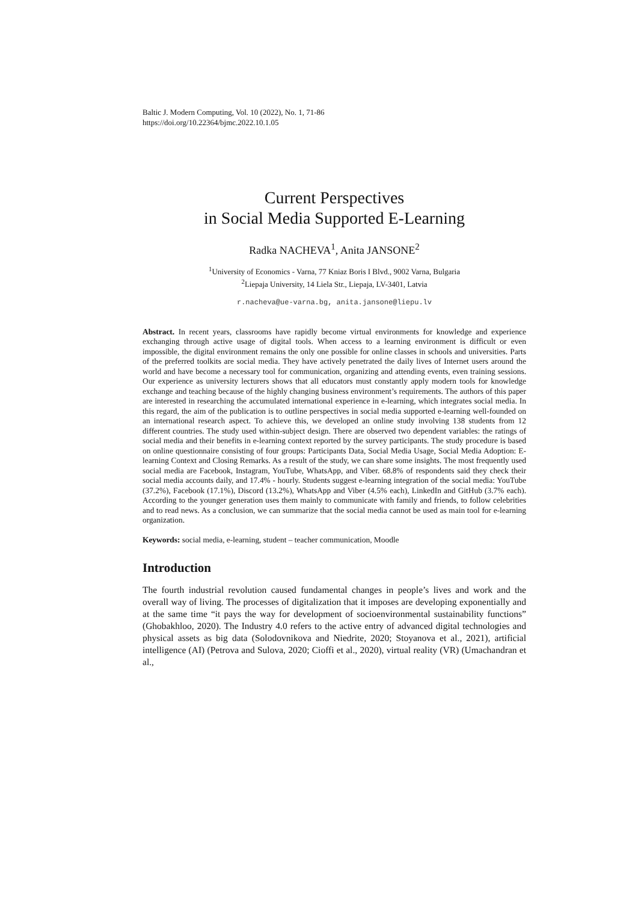Baltic J. Modern Computing, Vol. 10 (2022), No. 1, 71-86
https://doi.org/10.22364/bjmc.2022.10.1.05
Current Perspectives
in Social Media Supported E-Learning
Radka NACHEVA<sup>1</sup>, Anita JANSONE<sup>2</sup>
<sup>1</sup> University of Economics - Varna, 77 Kniaz Boris I Blvd., 9002 Varna, Bulgaria
<sup>2</sup> Liepaja University, 14 Liela Str., Liepaja, LV-3401, Latvia
r.nacheva@ue-varna.bg, anita.jansone@liepu.lv
Abstract. In recent years, classrooms have rapidly become virtual environments for knowledge and experience exchanging through active usage of digital tools. When access to a learning environment is difficult or even impossible, the digital environment remains the only one possible for online classes in schools and universities. Parts of the preferred toolkits are social media. They have actively penetrated the daily lives of Internet users around the world and have become a necessary tool for communication, organizing and attending events, even training sessions. Our experience as university lecturers shows that all educators must constantly apply modern tools for knowledge exchange and teaching because of the highly changing business environment’s requirements. The authors of this paper are interested in researching the accumulated international experience in e-learning, which integrates social media. In this regard, the aim of the publication is to outline perspectives in social media supported e-learning well-founded on an international research aspect. To achieve this, we developed an online study involving 138 students from 12 different countries. The study used within-subject design. There are observed two dependent variables: the ratings of social media and their benefits in e-learning context reported by the survey participants. The study procedure is based on online questionnaire consisting of four groups: Participants Data, Social Media Usage, Social Media Adoption: E-learning Context and Closing Remarks. As a result of the study, we can share some insights. The most frequently used social media are Facebook, Instagram, YouTube, WhatsApp, and Viber. 68.8% of respondents said they check their social media accounts daily, and 17.4% - hourly. Students suggest e-learning integration of the social media: YouTube (37.2%), Facebook (17.1%), Discord (13.2%), WhatsApp and Viber (4.5% each), LinkedIn and GitHub (3.7% each). According to the younger generation uses them mainly to communicate with family and friends, to follow celebrities and to read news. As a conclusion, we can summarize that the social media cannot be used as main tool for e-learning organization.
Keywords: social media, e-learning, student – teacher communication, Moodle
Introduction
The fourth industrial revolution caused fundamental changes in people’s lives and work and the overall way of living. The processes of digitalization that it imposes are developing exponentially and at the same time “it pays the way for development of socioenvironmental sustainability functions” (Ghobakhloo, 2020). The Industry 4.0 refers to the active entry of advanced digital technologies and physical assets as big data (Solodovnikova and Niedrite, 2020; Stoyanova et al., 2021), artificial intelligence (AI) (Petrova and Sulova, 2020; Cioffi et al., 2020), virtual reality (VR) (Umachandran et al.,